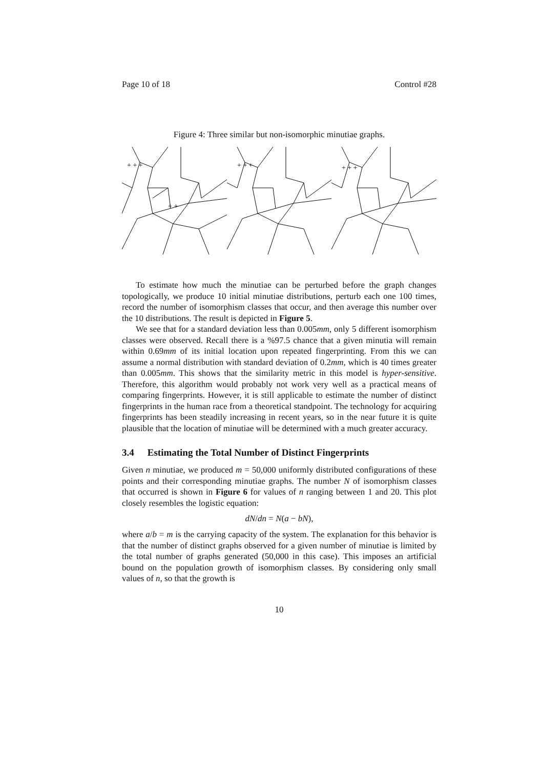Page 10 of 18 Control #28
Figure 4: Three similar but non-isomorphic minutiae graphs.
+ + +
+ +
+ + +
+ + +
To estimate how much the minutiae can be perturbed before the graph changes topologically, we produce 10 initial minutiae distributions, perturb each one 100 times, record the number of isomorphism classes that occur, and then average this number over the 10 distributions. The result is depicted in Figure 5.
We see that for a standard deviation less than 0.005mm, only 5 different isomorphism classes were observed. Recall there is a %97.5 chance that a given minutia will remain within 0.69mm of its initial location upon repeated fingerprinting. From this we can assume a normal distribution with standard deviation of 0.2mm, which is 40 times greater than 0.005mm. This shows that the similarity metric in this model is hyper-sensitive. Therefore, this algorithm would probably not work very well as a practical means of comparing fingerprints. However, it is still applicable to estimate the number of distinct fingerprints in the human race from a theoretical standpoint. The technology for acquiring fingerprints has been steadily increasing in recent years, so in the near future it is quite plausible that the location of minutiae will be determined with a much greater accuracy.
3.4 Estimating the Total Number of Distinct Fingerprints
Given n minutiae, we produced m = 50,000 uniformly distributed configurations of these points and their corresponding minutiae graphs. The number N of isomorphism classes that occurred is shown in Figure 6 for values of n ranging between 1 and 20. This plot closely resembles the logistic equation:
dN/dn = N(a − bN),
where a/b = m is the carrying capacity of the system. The explanation for this behavior is that the number of distinct graphs observed for a given number of minutiae is limited by the total number of graphs generated (50,000 in this case). This imposes an artificial bound on the population growth of isomorphism classes. By considering only small values of n, so that the growth is
10